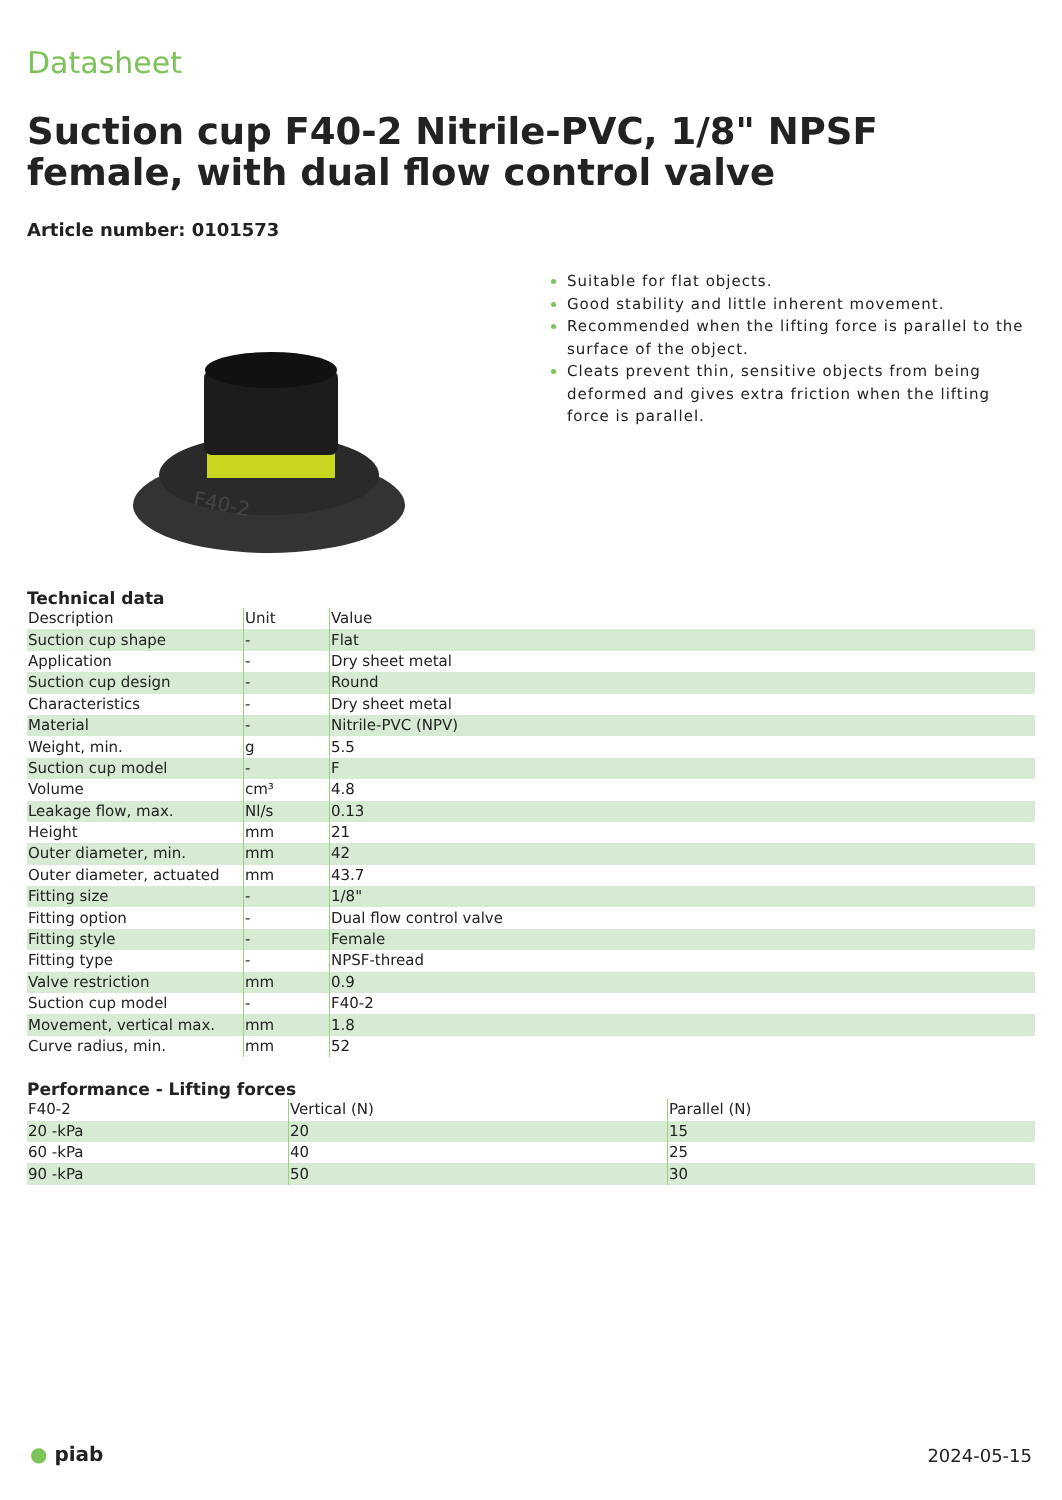Datasheet
Suction cup F40-2 Nitrile-PVC, 1/8" NPSF female, with dual flow control valve
Article number: 0101573
F40-2
Suitable for flat objects.
Good stability and little inherent movement.
Recommended when the lifting force is parallel to the surface of the object.
Cleats prevent thin, sensitive objects from being deformed and gives extra friction when the lifting force is parallel.
Technical data
| Description | Unit | Value |
| Suction cup shape | - | Flat |
| Application | - | Dry sheet metal |
| Suction cup design | - | Round |
| Characteristics | - | Dry sheet metal |
| Material | - | Nitrile-PVC (NPV) |
| Weight, min. | g | 5.5 |
| Suction cup model | - | F |
| Volume | cm³ | 4.8 |
| Leakage flow, max. | Nl/s | 0.13 |
| Height | mm | 21 |
| Outer diameter, min. | mm | 42 |
| Outer diameter, actuated | mm | 43.7 |
| Fitting size | - | 1/8" |
| Fitting option | - | Dual flow control valve |
| Fitting style | - | Female |
| Fitting type | - | NPSF-thread |
| Valve restriction | mm | 0.9 |
| Suction cup model | - | F40-2 |
| Movement, vertical max. | mm | 1.8 |
| Curve radius, min. | mm | 52 |
Performance - Lifting forces
| F40-2 | Vertical (N) | Parallel (N) |
| 20 -kPa | 20 | 15 |
| 60 -kPa | 40 | 25 |
| 90 -kPa | 50 | 30 |
● piab
2024-05-15